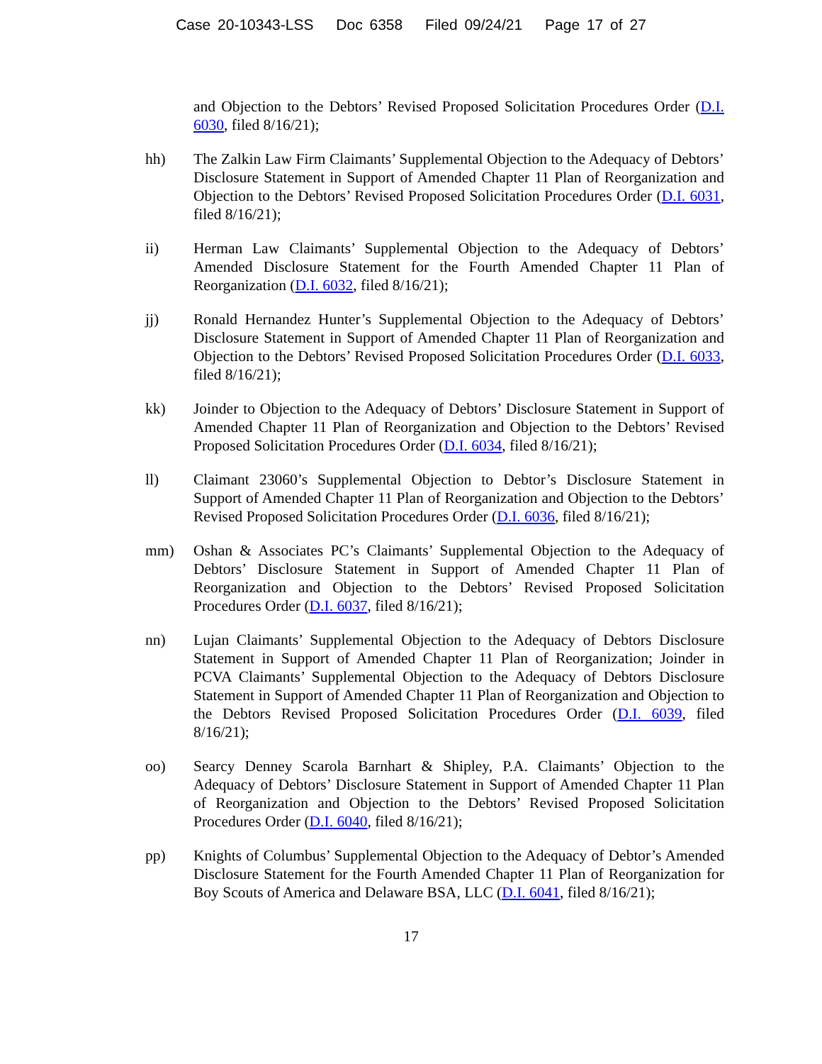Case 20-10343-LSS Doc 6358 Filed 09/24/21 Page 17 of 27
and Objection to the Debtors’ Revised Proposed Solicitation Procedures Order (D.I. 6030, filed 8/16/21);
hh) The Zalkin Law Firm Claimants’ Supplemental Objection to the Adequacy of Debtors’ Disclosure Statement in Support of Amended Chapter 11 Plan of Reorganization and Objection to the Debtors’ Revised Proposed Solicitation Procedures Order (D.I. 6031, filed 8/16/21);
ii) Herman Law Claimants’ Supplemental Objection to the Adequacy of Debtors’ Amended Disclosure Statement for the Fourth Amended Chapter 11 Plan of Reorganization (D.I. 6032, filed 8/16/21);
jj) Ronald Hernandez Hunter’s Supplemental Objection to the Adequacy of Debtors’ Disclosure Statement in Support of Amended Chapter 11 Plan of Reorganization and Objection to the Debtors’ Revised Proposed Solicitation Procedures Order (D.I. 6033, filed 8/16/21);
kk) Joinder to Objection to the Adequacy of Debtors’ Disclosure Statement in Support of Amended Chapter 11 Plan of Reorganization and Objection to the Debtors’ Revised Proposed Solicitation Procedures Order (D.I. 6034, filed 8/16/21);
ll) Claimant 23060’s Supplemental Objection to Debtor’s Disclosure Statement in Support of Amended Chapter 11 Plan of Reorganization and Objection to the Debtors’ Revised Proposed Solicitation Procedures Order (D.I. 6036, filed 8/16/21);
mm) Oshan & Associates PC’s Claimants’ Supplemental Objection to the Adequacy of Debtors’ Disclosure Statement in Support of Amended Chapter 11 Plan of Reorganization and Objection to the Debtors’ Revised Proposed Solicitation Procedures Order (D.I. 6037, filed 8/16/21);
nn) Lujan Claimants’ Supplemental Objection to the Adequacy of Debtors Disclosure Statement in Support of Amended Chapter 11 Plan of Reorganization; Joinder in PCVA Claimants’ Supplemental Objection to the Adequacy of Debtors Disclosure Statement in Support of Amended Chapter 11 Plan of Reorganization and Objection to the Debtors Revised Proposed Solicitation Procedures Order (D.I. 6039, filed 8/16/21);
oo) Searcy Denney Scarola Barnhart & Shipley, P.A. Claimants’ Objection to the Adequacy of Debtors’ Disclosure Statement in Support of Amended Chapter 11 Plan of Reorganization and Objection to the Debtors’ Revised Proposed Solicitation Procedures Order (D.I. 6040, filed 8/16/21);
pp) Knights of Columbus’ Supplemental Objection to the Adequacy of Debtor’s Amended Disclosure Statement for the Fourth Amended Chapter 11 Plan of Reorganization for Boy Scouts of America and Delaware BSA, LLC (D.I. 6041, filed 8/16/21);
17